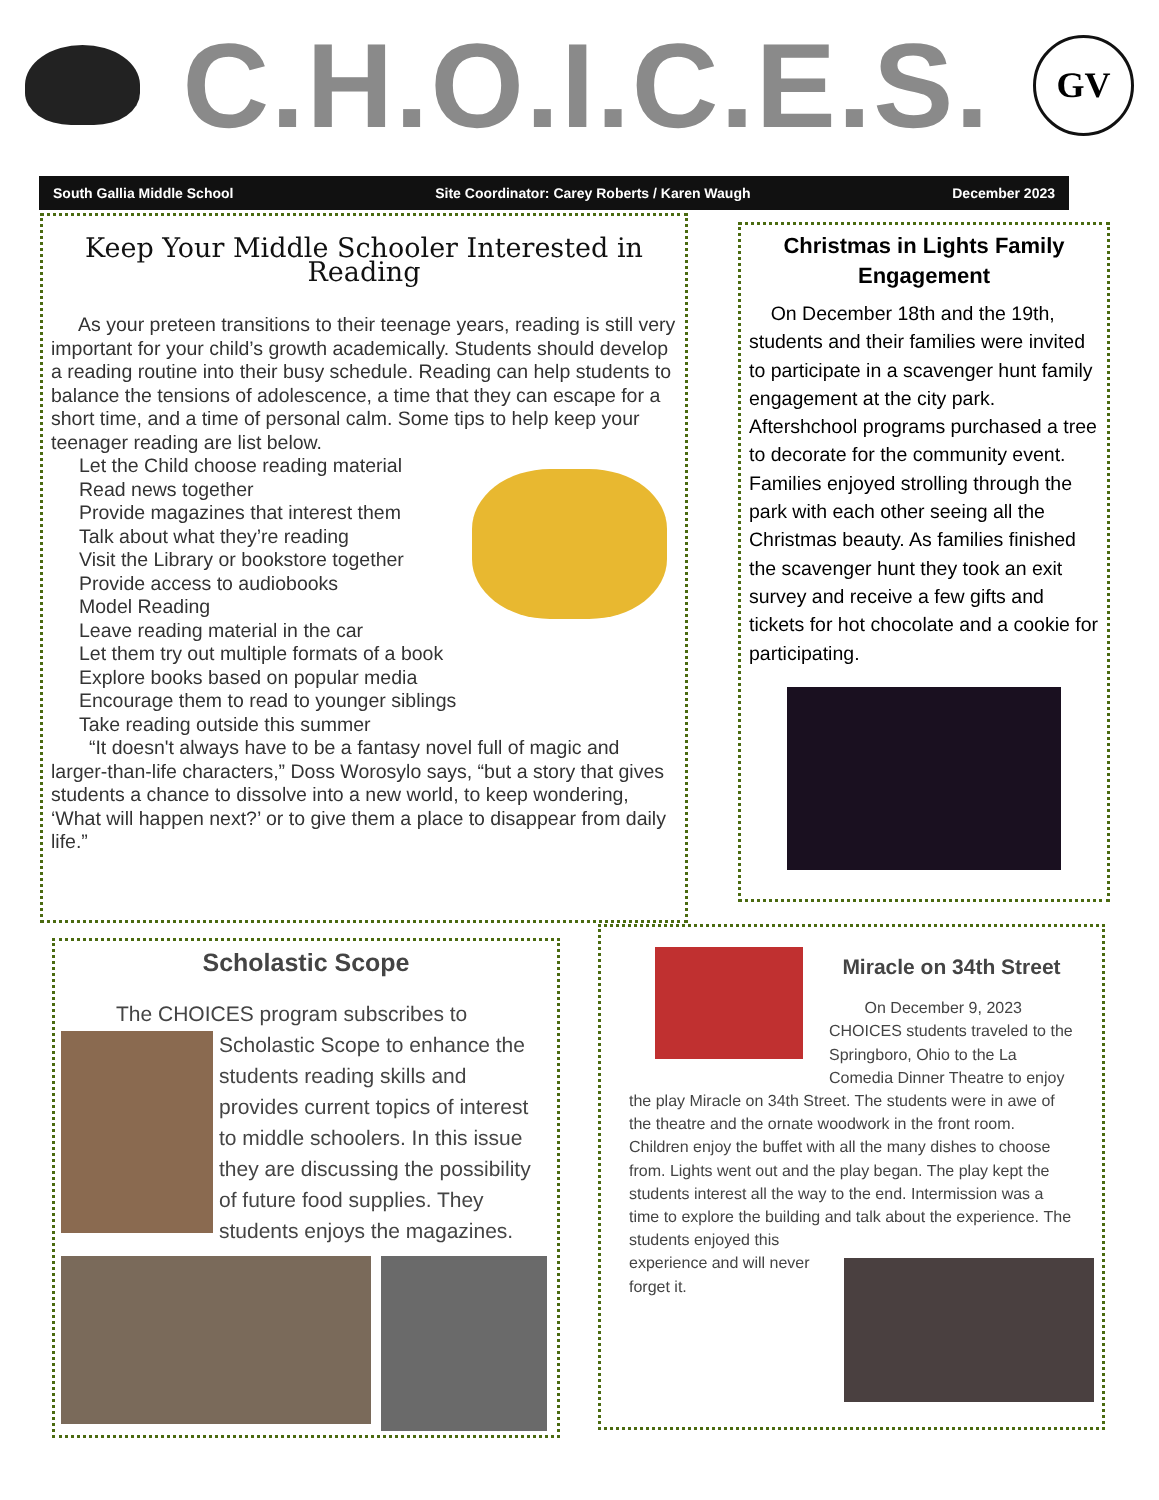C.H.O.I.C.E.S.
GV
South Gallia Middle School Site Coordinator: Carey Roberts / Karen Waugh December 2023
Keep Your Middle Schooler Interested in Reading
As your preteen transitions to their teenage years, reading is still very important for your child’s growth academically. Students should develop a reading routine into their busy schedule. Reading can help students to balance the tensions of adolescence, a time that they can escape for a short time, and a time of personal calm. Some tips to help keep your teenager reading are list below.
Let the Child choose reading material
Read news together
Provide magazines that interest them
Talk about what they’re reading
Visit the Library or bookstore together
Provide access to audiobooks
Model Reading
Leave reading material in the car
Let them try out multiple formats of a book
Explore books based on popular media
Encourage them to read to younger siblings
Take reading outside this summer
“It doesn't always have to be a fantasy novel full of magic and larger-than-life characters,” Doss Worosylo says, “but a story that gives students a chance to dissolve into a new world, to keep wondering, ‘What will happen next?’ or to give them a place to disappear from daily life.”
Christmas in Lights Family Engagement
On December 18th and the 19th, students and their families were invited to participate in a scavenger hunt family engagement at the city park. Aftershchool programs purchased a tree to decorate for the community event. Families enjoyed strolling through the park with each other seeing all the Christmas beauty. As families finished the scavenger hunt they took an exit survey and receive a few gifts and tickets for hot chocolate and a cookie for participating.
Scholastic Scope
The CHOICES program subscribes to
Scholastic Scope to enhance the students reading skills and provides current topics of interest to middle schoolers. In this issue they are discussing the possibility of future food supplies. They students enjoys the magazines.
Miracle on 34th Street
On December 9, 2023 CHOICES students traveled to the Springboro, Ohio to the La Comedia Dinner Theatre to enjoy the play Miracle on 34th Street. The students were in awe of the theatre and the ornate woodwork in the front room. Children enjoy the buffet with all the many dishes to choose from. Lights went out and the play began. The play kept the students interest all the way to the end. Intermission was a time to explore the building and talk about the experience. The students enjoyed this experience and will never forget it.